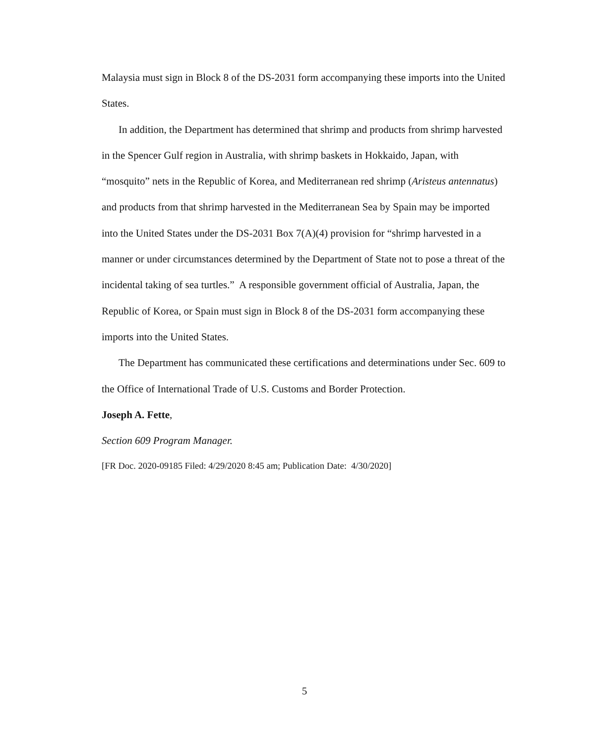Malaysia must sign in Block 8 of the DS-2031 form accompanying these imports into the United States.
In addition, the Department has determined that shrimp and products from shrimp harvested in the Spencer Gulf region in Australia, with shrimp baskets in Hokkaido, Japan, with “mosquito” nets in the Republic of Korea, and Mediterranean red shrimp (Aristeus antennatus) and products from that shrimp harvested in the Mediterranean Sea by Spain may be imported into the United States under the DS-2031 Box 7(A)(4) provision for “shrimp harvested in a manner or under circumstances determined by the Department of State not to pose a threat of the incidental taking of sea turtles.” A responsible government official of Australia, Japan, the Republic of Korea, or Spain must sign in Block 8 of the DS-2031 form accompanying these imports into the United States.
The Department has communicated these certifications and determinations under Sec. 609 to the Office of International Trade of U.S. Customs and Border Protection.
Joseph A. Fette,
Section 609 Program Manager.
[FR Doc. 2020-09185 Filed: 4/29/2020 8:45 am; Publication Date: 4/30/2020]
5